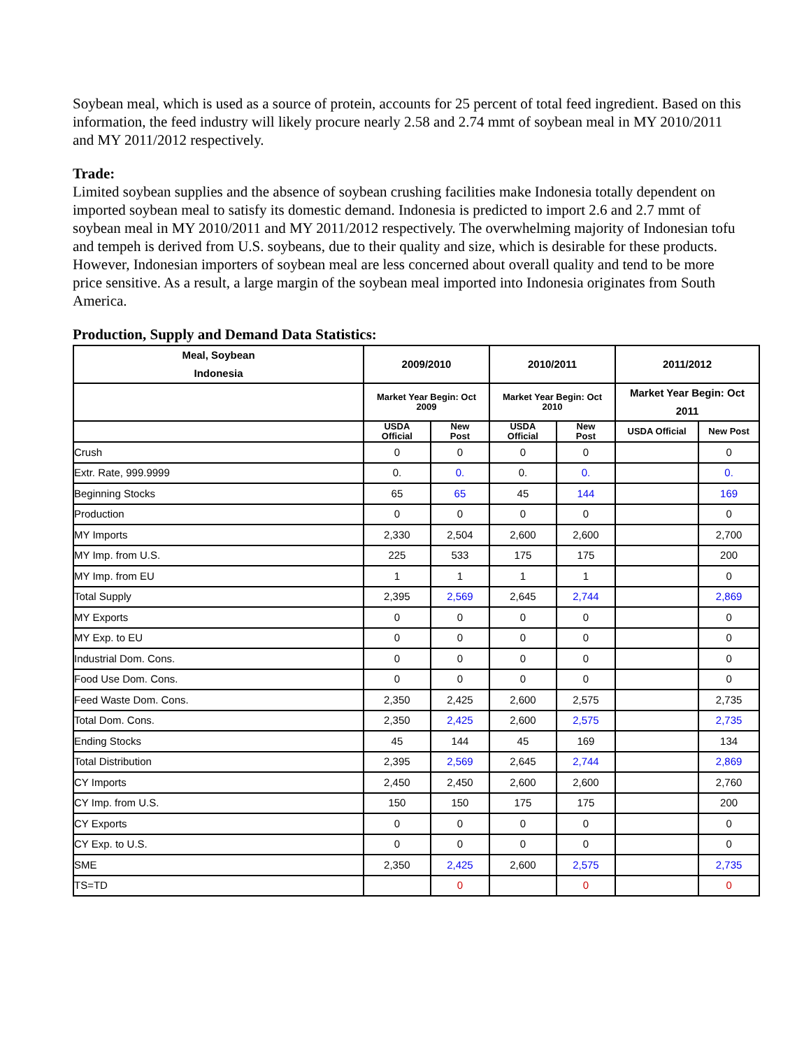Soybean meal, which is used as a source of protein, accounts for 25 percent of total feed ingredient. Based on this information, the feed industry will likely procure nearly 2.58 and 2.74 mmt of soybean meal in MY 2010/2011 and MY 2011/2012 respectively.
Trade:
Limited soybean supplies and the absence of soybean crushing facilities make Indonesia totally dependent on imported soybean meal to satisfy its domestic demand. Indonesia is predicted to import 2.6 and 2.7 mmt of soybean meal in MY 2010/2011 and MY 2011/2012 respectively. The overwhelming majority of Indonesian tofu and tempeh is derived from U.S. soybeans, due to their quality and size, which is desirable for these products. However, Indonesian importers of soybean meal are less concerned about overall quality and tend to be more price sensitive. As a result, a large margin of the soybean meal imported into Indonesia originates from South America.
Production, Supply and Demand Data Statistics:
| Meal, Soybean Indonesia | 2009/2010 | | 2010/2011 | | 2011/2012 | |
| --- | --- | --- | --- | --- | --- | --- |
| | Market Year Begin: Oct 2009 | | Market Year Begin: Oct 2010 | | Market Year Begin: Oct 2011 | |
| | USDA Official | New Post | USDA Official | New Post | USDA Official | New Post |
| Crush | 0 | 0 | 0 | 0 | | 0 |
| Extr. Rate, 999.9999 | 0. | 0. | 0. | 0. | | 0. |
| Beginning Stocks | 65 | 65 | 45 | 144 | | 169 |
| Production | 0 | 0 | 0 | 0 | | 0 |
| MY Imports | 2,330 | 2,504 | 2,600 | 2,600 | | 2,700 |
| MY Imp. from U.S. | 225 | 533 | 175 | 175 | | 200 |
| MY Imp. from EU | 1 | 1 | 1 | 1 | | 0 |
| Total Supply | 2,395 | 2,569 | 2,645 | 2,744 | | 2,869 |
| MY Exports | 0 | 0 | 0 | 0 | | 0 |
| MY Exp. to EU | 0 | 0 | 0 | 0 | | 0 |
| Industrial Dom. Cons. | 0 | 0 | 0 | 0 | | 0 |
| Food Use Dom. Cons. | 0 | 0 | 0 | 0 | | 0 |
| Feed Waste Dom. Cons. | 2,350 | 2,425 | 2,600 | 2,575 | | 2,735 |
| Total Dom. Cons. | 2,350 | 2,425 | 2,600 | 2,575 | | 2,735 |
| Ending Stocks | 45 | 144 | 45 | 169 | | 134 |
| Total Distribution | 2,395 | 2,569 | 2,645 | 2,744 | | 2,869 |
| CY Imports | 2,450 | 2,450 | 2,600 | 2,600 | | 2,760 |
| CY Imp. from U.S. | 150 | 150 | 175 | 175 | | 200 |
| CY Exports | 0 | 0 | 0 | 0 | | 0 |
| CY Exp. to U.S. | 0 | 0 | 0 | 0 | | 0 |
| SME | 2,350 | 2,425 | 2,600 | 2,575 | | 2,735 |
| TS=TD | | 0 | | 0 | | 0 |